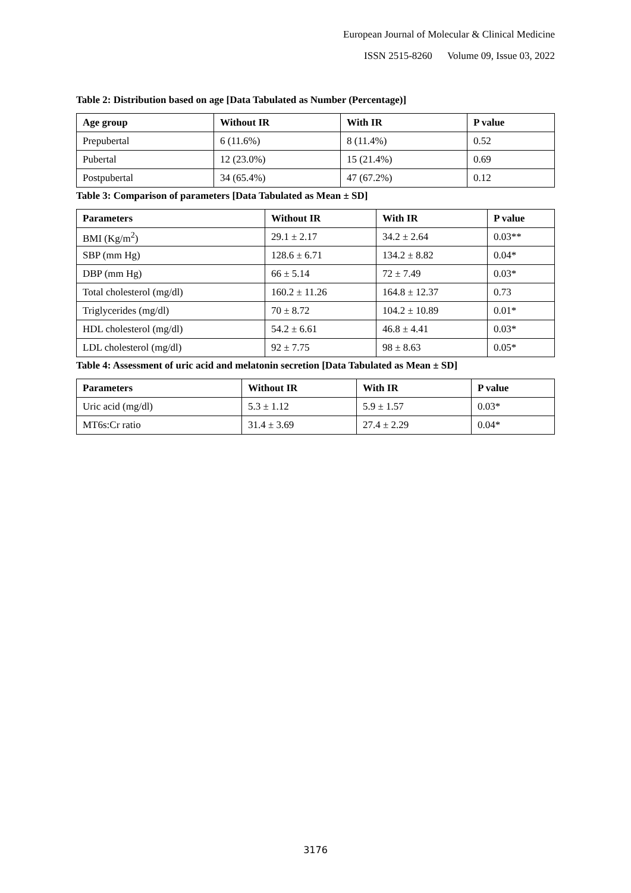European Journal of Molecular & Clinical Medicine
ISSN 2515-8260 Volume 09, Issue 03, 2022
Table 2: Distribution based on age [Data Tabulated as Number (Percentage)]
| Age group | Without IR | With IR | P value |
| --- | --- | --- | --- |
| Prepubertal | 6 (11.6%) | 8 (11.4%) | 0.52 |
| Pubertal | 12 (23.0%) | 15 (21.4%) | 0.69 |
| Postpubertal | 34 (65.4%) | 47 (67.2%) | 0.12 |
Table 3: Comparison of parameters [Data Tabulated as Mean ± SD]
| Parameters | Without IR | With IR | P value |
| --- | --- | --- | --- |
| BMI (Kg/m<sup>2</sup>) | 29.1 ± 2.17 | 34.2 ± 2.64 | 0.03** |
| SBP (mm Hg) | 128.6 ± 6.71 | 134.2 ± 8.82 | 0.04* |
| DBP (mm Hg) | 66 ± 5.14 | 72 ± 7.49 | 0.03* |
| Total cholesterol (mg/dl) | 160.2 ± 11.26 | 164.8 ± 12.37 | 0.73 |
| Triglycerides (mg/dl) | 70 ± 8.72 | 104.2 ± 10.89 | 0.01* |
| HDL cholesterol (mg/dl) | 54.2 ± 6.61 | 46.8 ± 4.41 | 0.03* |
| LDL cholesterol (mg/dl) | 92 ± 7.75 | 98 ± 8.63 | 0.05* |
Table 4: Assessment of uric acid and melatonin secretion [Data Tabulated as Mean ± SD]
| Parameters | Without IR | With IR | P value |
| --- | --- | --- | --- |
| Uric acid (mg/dl) | 5.3 ± 1.12 | 5.9 ± 1.57 | 0.03* |
| MT6s:Cr ratio | 31.4 ± 3.69 | 27.4 ± 2.29 | 0.04* |
3176